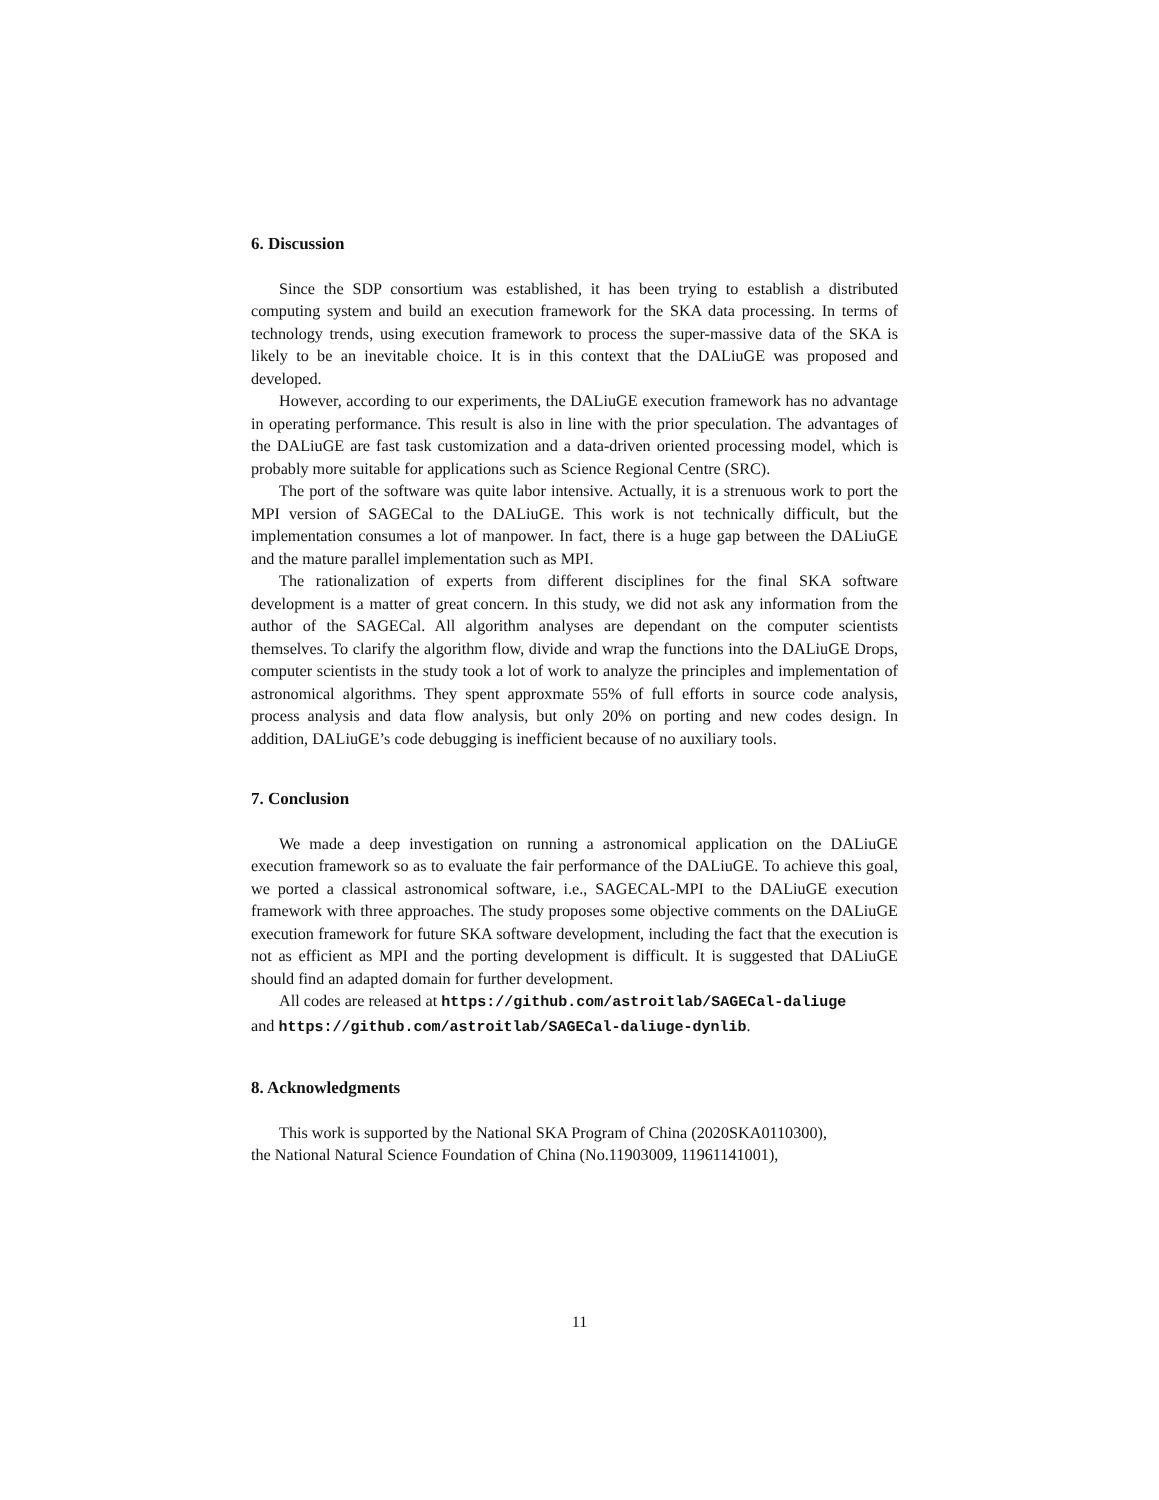6. Discussion
Since the SDP consortium was established, it has been trying to establish a distributed computing system and build an execution framework for the SKA data processing. In terms of technology trends, using execution framework to process the super-massive data of the SKA is likely to be an inevitable choice. It is in this context that the DALiuGE was proposed and developed.
However, according to our experiments, the DALiuGE execution framework has no advantage in operating performance. This result is also in line with the prior speculation. The advantages of the DALiuGE are fast task customization and a data-driven oriented processing model, which is probably more suitable for applications such as Science Regional Centre (SRC).
The port of the software was quite labor intensive. Actually, it is a strenuous work to port the MPI version of SAGECal to the DALiuGE. This work is not technically difficult, but the implementation consumes a lot of manpower. In fact, there is a huge gap between the DALiuGE and the mature parallel implementation such as MPI.
The rationalization of experts from different disciplines for the final SKA software development is a matter of great concern. In this study, we did not ask any information from the author of the SAGECal. All algorithm analyses are dependant on the computer scientists themselves. To clarify the algorithm flow, divide and wrap the functions into the DALiuGE Drops, computer scientists in the study took a lot of work to analyze the principles and implementation of astronomical algorithms. They spent approxmate 55% of full efforts in source code analysis, process analysis and data flow analysis, but only 20% on porting and new codes design. In addition, DALiuGE’s code debugging is inefficient because of no auxiliary tools.
7. Conclusion
We made a deep investigation on running a astronomical application on the DALiuGE execution framework so as to evaluate the fair performance of the DALiuGE. To achieve this goal, we ported a classical astronomical software, i.e., SAGECAL-MPI to the DALiuGE execution framework with three approaches. The study proposes some objective comments on the DALiuGE execution framework for future SKA software development, including the fact that the execution is not as efficient as MPI and the porting development is difficult. It is suggested that DALiuGE should find an adapted domain for further development.
All codes are released at https://github.com/astroitlab/SAGECal-daliuge
and https://github.com/astroitlab/SAGECal-daliuge-dynlib.
8. Acknowledgments
This work is supported by the National SKA Program of China (2020SKA0110300),
the National Natural Science Foundation of China (No.11903009, 11961141001),
11